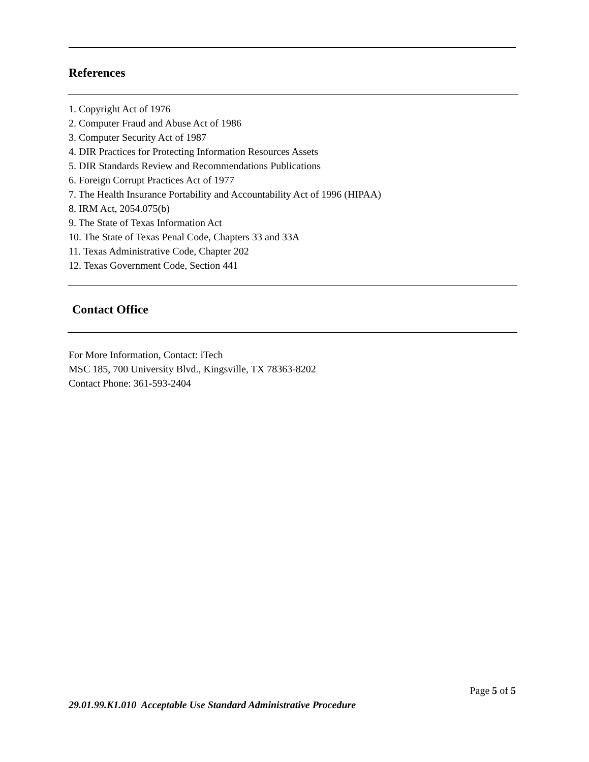References
1. Copyright Act of 1976
2. Computer Fraud and Abuse Act of 1986
3. Computer Security Act of 1987
4. DIR Practices for Protecting Information Resources Assets
5. DIR Standards Review and Recommendations Publications
6. Foreign Corrupt Practices Act of 1977
7. The Health Insurance Portability and Accountability Act of 1996 (HIPAA)
8. IRM Act, 2054.075(b)
9. The State of Texas Information Act
10. The State of Texas Penal Code, Chapters 33 and 33A
11. Texas Administrative Code, Chapter 202
12. Texas Government Code, Section 441
Contact Office
For More Information, Contact: iTech
MSC 185, 700 University Blvd., Kingsville, TX 78363-8202
Contact Phone: 361-593-2404
Page 5 of 5
29.01.99.K1.010 Acceptable Use Standard Administrative Procedure